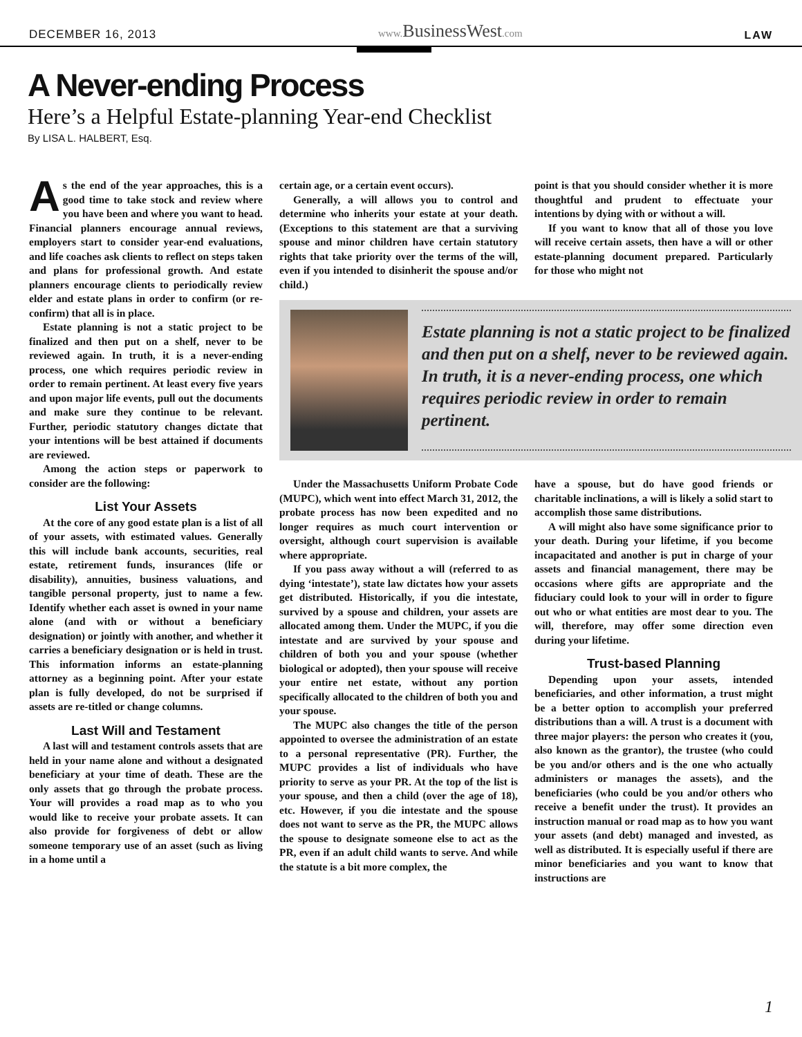DECEMBER 16, 2013 www. BusinessWest.com LAW
A Never-ending Process
Here’s a Helpful Estate-planning Year-end Checklist
By LISA L. HALBERT, Esq.
As the end of the year approaches, this is a good time to take stock and review where you have been and where you want to head. Financial planners encourage annual reviews, employers start to consider year-end evaluations, and life coaches ask clients to reflect on steps taken and plans for professional growth. And estate planners encourage clients to periodically review elder and estate plans in order to confirm (or re-confirm) that all is in place.
Estate planning is not a static project to be finalized and then put on a shelf, never to be reviewed again. In truth, it is a never-ending process, one which requires periodic review in order to remain pertinent. At least every five years and upon major life events, pull out the documents and make sure they continue to be relevant. Further, periodic statutory changes dictate that your intentions will be best attained if documents are reviewed.
Among the action steps or paperwork to consider are the following:
List Your Assets
At the core of any good estate plan is a list of all of your assets, with estimated values. Generally this will include bank accounts, securities, real estate, retirement funds, insurances (life or disability), annuities, business valuations, and tangible personal property, just to name a few. Identify whether each asset is owned in your name alone (and with or without a beneficiary designation) or jointly with another, and whether it carries a beneficiary designation or is held in trust. This information informs an estate-planning attorney as a beginning point. After your estate plan is fully developed, do not be surprised if assets are re-titled or change columns.
Last Will and Testament
A last will and testament controls assets that are held in your name alone and without a designated beneficiary at your time of death. These are the only assets that go through the probate process. Your will provides a road map as to who you would like to receive your probate assets. It can also provide for forgiveness of debt or allow someone temporary use of an asset (such as living in a home until a
certain age, or a certain event occurs).
Generally, a will allows you to control and determine who inherits your estate at your death. (Exceptions to this statement are that a surviving spouse and minor children have certain statutory rights that take priority over the terms of the will, even if you intended to disinherit the spouse and/or child.)
point is that you should consider whether it is more thoughtful and prudent to effectuate your intentions by dying with or without a will.
If you want to know that all of those you love will receive certain assets, then have a will or other estate-planning document prepared. Particularly for those who might not
Estate planning is not a static project to be finalized and then put on a shelf, never to be reviewed again. In truth, it is a never-ending process, one which requires periodic review in order to remain pertinent.
Under the Massachusetts Uniform Probate Code (MUPC), which went into effect March 31, 2012, the probate process has now been expedited and no longer requires as much court intervention or oversight, although court supervision is available where appropriate.
If you pass away without a will (referred to as dying ‘intestate’), state law dictates how your assets get distributed. Historically, if you die intestate, survived by a spouse and children, your assets are allocated among them. Under the MUPC, if you die intestate and are survived by your spouse and children of both you and your spouse (whether biological or adopted), then your spouse will receive your entire net estate, without any portion specifically allocated to the children of both you and your spouse.
The MUPC also changes the title of the person appointed to oversee the administration of an estate to a personal representative (PR). Further, the MUPC provides a list of individuals who have priority to serve as your PR. At the top of the list is your spouse, and then a child (over the age of 18), etc. However, if you die intestate and the spouse does not want to serve as the PR, the MUPC allows the spouse to designate someone else to act as the PR, even if an adult child wants to serve. And while the statute is a bit more complex, the
have a spouse, but do have good friends or charitable inclinations, a will is likely a solid start to accomplish those same distributions.
A will might also have some significance prior to your death. During your lifetime, if you become incapacitated and another is put in charge of your assets and financial management, there may be occasions where gifts are appropriate and the fiduciary could look to your will in order to figure out who or what entities are most dear to you. The will, therefore, may offer some direction even during your lifetime.
Trust-based Planning
Depending upon your assets, intended beneficiaries, and other information, a trust might be a better option to accomplish your preferred distributions than a will. A trust is a document with three major players: the person who creates it (you, also known as the grantor), the trustee (who could be you and/or others and is the one who actually administers or manages the assets), and the beneficiaries (who could be you and/or others who receive a benefit under the trust). It provides an instruction manual or road map as to how you want your assets (and debt) managed and invested, as well as distributed. It is especially useful if there are minor beneficiaries and you want to know that instructions are
1